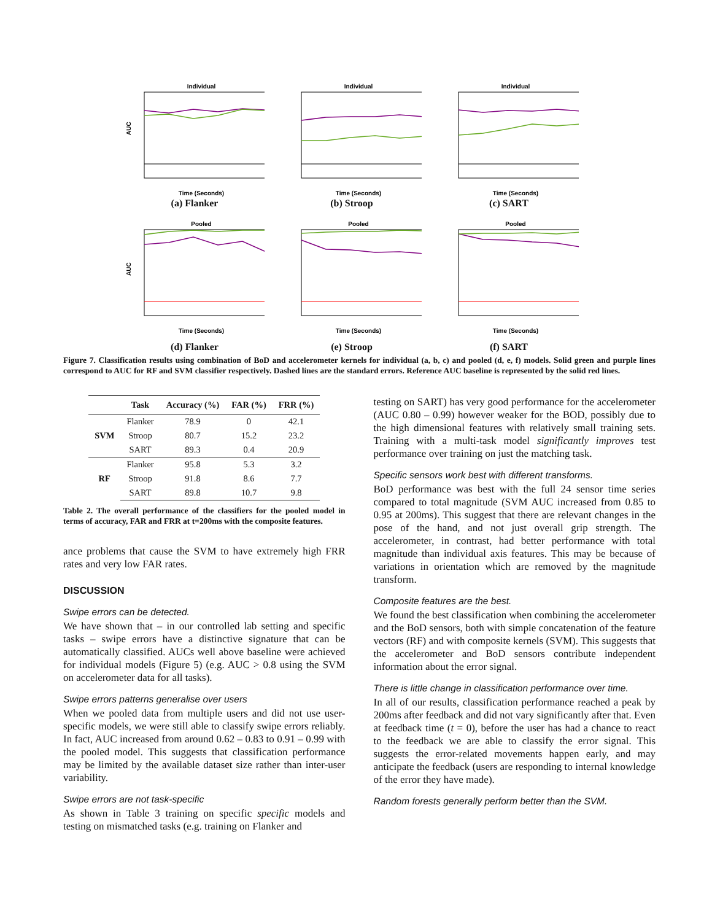Individual
AUC
Time (Seconds)
(a) Flanker
Individual
Time (Seconds)
(b) Stroop
Individual
Time (Seconds)
(c) SART
Pooled
AUC
Time (Seconds)
(d) Flanker
Pooled
Time (Seconds)
(e) Stroop
Pooled
Time (Seconds)
(f) SART
Figure 7. Classification results using combination of BoD and accelerometer kernels for individual (a, b, c) and pooled (d, e, f) models. Solid green and purple lines correspond to AUC for RF and SVM classifier respectively. Dashed lines are the standard errors. Reference AUC baseline is represented by the solid red lines.
| | Task | Accuracy (%) | FAR (%) | FRR (%) |
| --- | --- | --- | --- | --- |
| SVM | Flanker | 78.9 | 0 | 42.1 |
| | Stroop | 80.7 | 15.2 | 23.2 |
| | SART | 89.3 | 0.4 | 20.9 |
| RF | Flanker | 95.8 | 5.3 | 3.2 |
| | Stroop | 91.8 | 8.6 | 7.7 |
| | SART | 89.8 | 10.7 | 9.8 |
Table 2. The overall performance of the classifiers for the pooled model in terms of accuracy, FAR and FRR at t=200ms with the composite features.
ance problems that cause the SVM to have extremely high FRR rates and very low FAR rates.
DISCUSSION
Swipe errors can be detected.
We have shown that – in our controlled lab setting and specific tasks – swipe errors have a distinctive signature that can be automatically classified. AUCs well above baseline were achieved for individual models (Figure 5) (e.g. AUC > 0.8 using the SVM on accelerometer data for all tasks).
Swipe errors patterns generalise over users
When we pooled data from multiple users and did not use user-specific models, we were still able to classify swipe errors reliably. In fact, AUC increased from around 0.62 – 0.83 to 0.91 – 0.99 with the pooled model. This suggests that classification performance may be limited by the available dataset size rather than inter-user variability.
Swipe errors are not task-specific
As shown in Table 3 training on specific specific models and testing on mismatched tasks (e.g. training on Flanker and
testing on SART) has very good performance for the accelerometer (AUC 0.80 – 0.99) however weaker for the BOD, possibly due to the high dimensional features with relatively small training sets. Training with a multi-task model significantly improves test performance over training on just the matching task.
Specific sensors work best with different transforms.
BoD performance was best with the full 24 sensor time series compared to total magnitude (SVM AUC increased from 0.85 to 0.95 at 200ms). This suggest that there are relevant changes in the pose of the hand, and not just overall grip strength. The accelerometer, in contrast, had better performance with total magnitude than individual axis features. This may be because of variations in orientation which are removed by the magnitude transform.
Composite features are the best.
We found the best classification when combining the accelerometer and the BoD sensors, both with simple concatenation of the feature vectors (RF) and with composite kernels (SVM). This suggests that the accelerometer and BoD sensors contribute independent information about the error signal.
There is little change in classification performance over time.
In all of our results, classification performance reached a peak by 200ms after feedback and did not vary significantly after that. Even at feedback time (t = 0), before the user has had a chance to react to the feedback we are able to classify the error signal. This suggests the error-related movements happen early, and may anticipate the feedback (users are responding to internal knowledge of the error they have made).
Random forests generally perform better than the SVM.